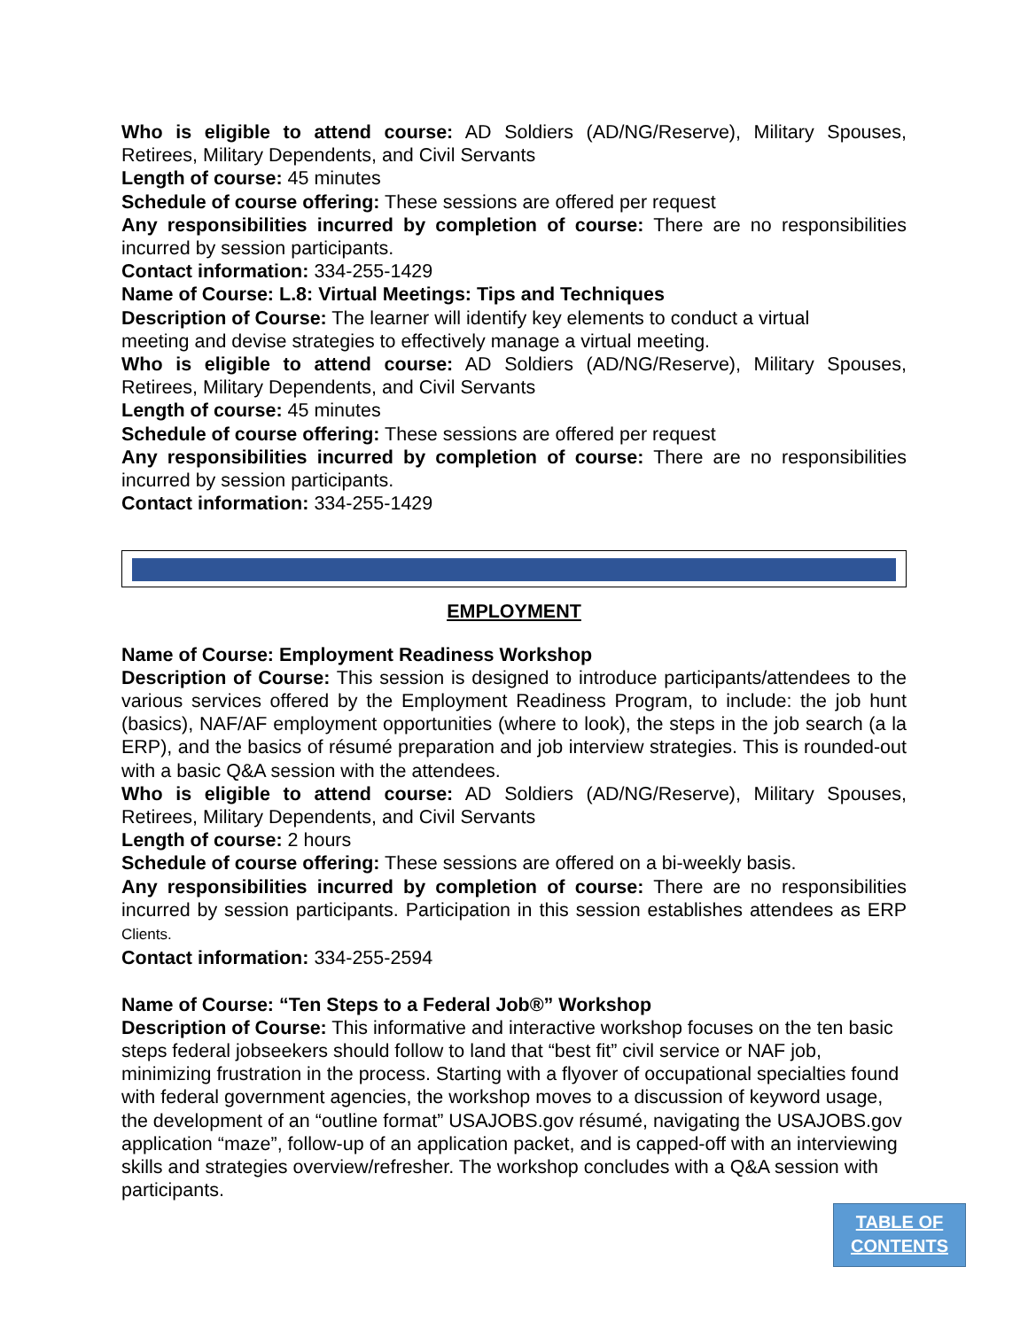Who is eligible to attend course: AD Soldiers (AD/NG/Reserve), Military Spouses, Retirees, Military Dependents, and Civil Servants
Length of course: 45 minutes
Schedule of course offering: These sessions are offered per request
Any responsibilities incurred by completion of course: There are no responsibilities incurred by session participants.
Contact information: 334-255-1429
Name of Course: L.8: Virtual Meetings: Tips and Techniques
Description of Course: The learner will identify key elements to conduct a virtual
meeting and devise strategies to effectively manage a virtual meeting.
Who is eligible to attend course: AD Soldiers (AD/NG/Reserve), Military Spouses, Retirees, Military Dependents, and Civil Servants
Length of course: 45 minutes
Schedule of course offering: These sessions are offered per request
Any responsibilities incurred by completion of course: There are no responsibilities incurred by session participants.
Contact information: 334-255-1429
EMPLOYMENT
Name of Course: Employment Readiness Workshop
Description of Course: This session is designed to introduce participants/attendees to the various services offered by the Employment Readiness Program, to include: the job hunt (basics), NAF/AF employment opportunities (where to look), the steps in the job search (a la ERP), and the basics of résumé preparation and job interview strategies. This is rounded-out with a basic Q&A session with the attendees.
Who is eligible to attend course: AD Soldiers (AD/NG/Reserve), Military Spouses, Retirees, Military Dependents, and Civil Servants
Length of course: 2 hours
Schedule of course offering: These sessions are offered on a bi-weekly basis.
Any responsibilities incurred by completion of course: There are no responsibilities incurred by session participants. Participation in this session establishes attendees as ERP Clients.
Contact information: 334-255-2594
Name of Course: “Ten Steps to a Federal Job®” Workshop
Description of Course: This informative and interactive workshop focuses on the ten basic steps federal jobseekers should follow to land that “best fit” civil service or NAF job, minimizing frustration in the process. Starting with a flyover of occupational specialties found with federal government agencies, the workshop moves to a discussion of keyword usage, the development of an “outline format” USAJOBS.gov résumé, navigating the USAJOBS.gov application “maze”, follow-up of an application packet, and is capped-off with an interviewing skills and strategies overview/refresher. The workshop concludes with a Q&A session with participants.
TABLE OF
CONTENTS